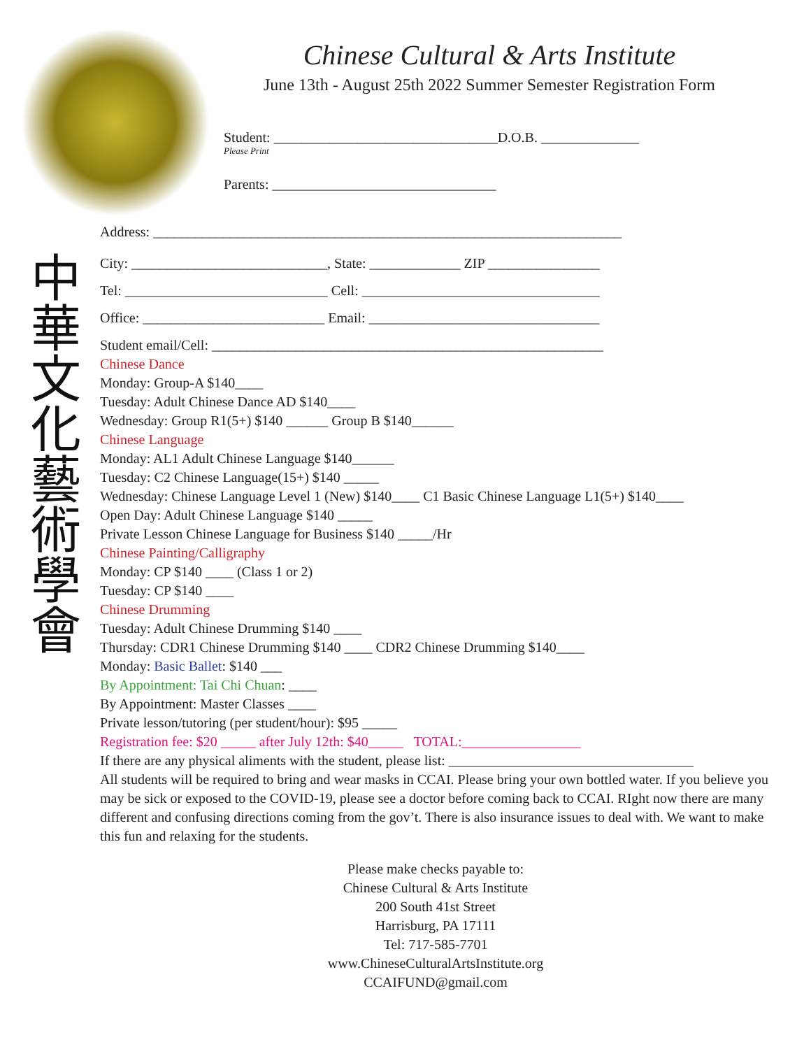Chinese Cultural & Arts Institute
June 13th - August 25th 2022 Summer Semester Registration Form
Student: ________________________________D.O.B. ______________
Please Print
Parents: ________________________________
中華文化藝術學會
Address: ___________________________________________________________________
City: ____________________________, State: _____________ ZIP ________________
Tel: _____________________________ Cell: __________________________________
Office: __________________________ Email: _________________________________
Student email/Cell: ________________________________________________________
Chinese Dance
Monday: Group-A $140____
Tuesday: Adult Chinese Dance AD $140____
Wednesday: Group R1(5+) $140 ______ Group B $140______
Chinese Language
Monday: AL1 Adult Chinese Language $140______
Tuesday: C2 Chinese Language(15+) $140 _____
Wednesday: Chinese Language Level 1 (New) $140____ C1 Basic Chinese Language L1(5+) $140____
Open Day: Adult Chinese Language $140 _____
Private Lesson Chinese Language for Business $140 _____/Hr
Chinese Painting/Calligraphy
Monday: CP $140 ____ (Class 1 or 2)
Tuesday: CP $140 ____
Chinese Drumming
Tuesday: Adult Chinese Drumming $140 ____
Thursday: CDR1 Chinese Drumming $140 ____ CDR2 Chinese Drumming $140____
Monday: Basic Ballet: $140 ___
By Appointment: Tai Chi Chuan: ____
By Appointment: Master Classes ____
Private lesson/tutoring (per student/hour): $95 _____
Registration fee: $20 _____ after July 12th: $40_____ TOTAL:_________________
If there are any physical aliments with the student, please list: ___________________________________
All students will be required to bring and wear masks in CCAI. Please bring your own bottled water. If you believe you may be sick or exposed to the COVID-19, please see a doctor before coming back to CCAI. RIght now there are many different and confusing directions coming from the gov’t. There is also insurance issues to deal with. We want to make this fun and relaxing for the students.
Please make checks payable to:
Chinese Cultural & Arts Institute
200 South 41st Street
Harrisburg, PA 17111
Tel: 717-585-7701
www.ChineseCulturalArtsInstitute.org
CCAIFUND@gmail.com